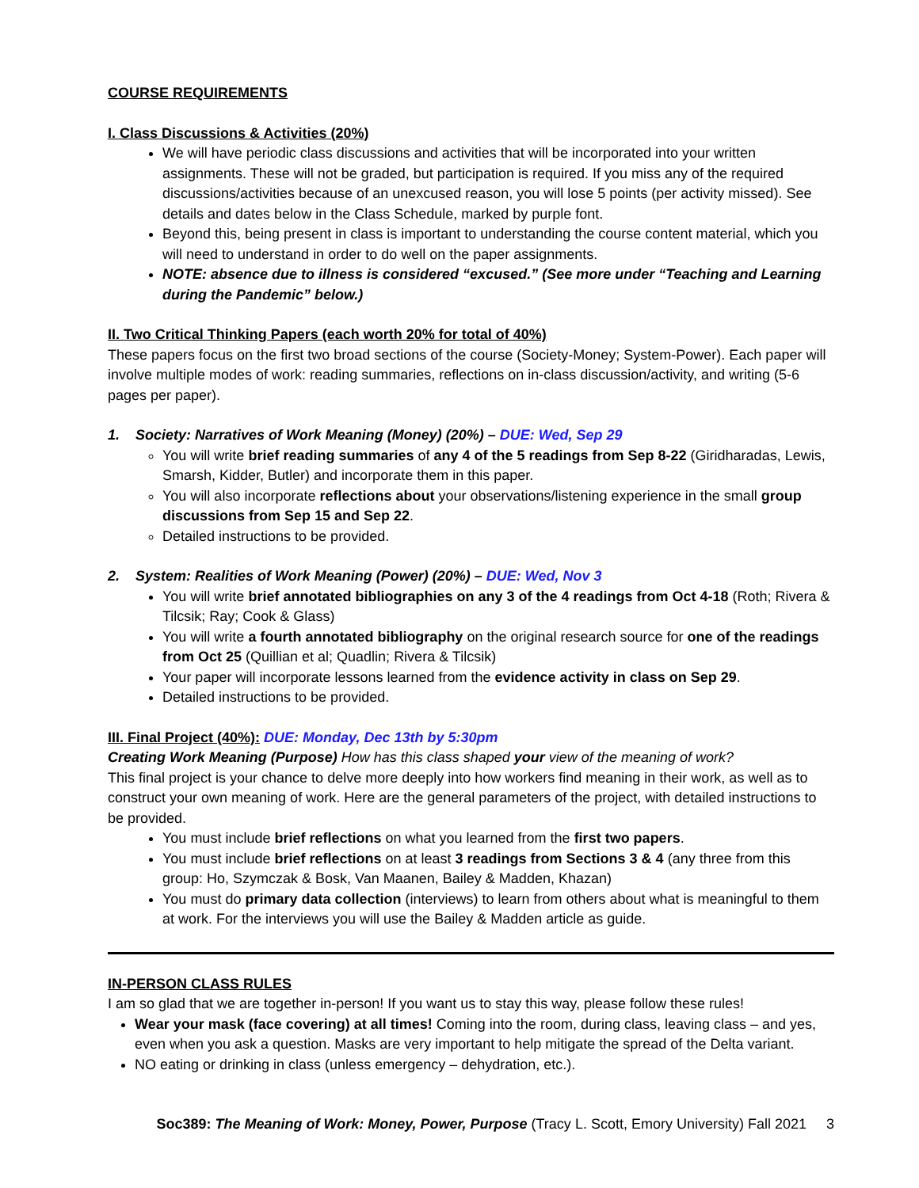COURSE REQUIREMENTS
I. Class Discussions & Activities (20%)
We will have periodic class discussions and activities that will be incorporated into your written assignments. These will not be graded, but participation is required. If you miss any of the required discussions/activities because of an unexcused reason, you will lose 5 points (per activity missed). See details and dates below in the Class Schedule, marked by purple font.
Beyond this, being present in class is important to understanding the course content material, which you will need to understand in order to do well on the paper assignments.
NOTE: absence due to illness is considered “excused.” (See more under “Teaching and Learning during the Pandemic” below.)
II. Two Critical Thinking Papers (each worth 20% for total of 40%)
These papers focus on the first two broad sections of the course (Society-Money; System-Power). Each paper will involve multiple modes of work: reading summaries, reflections on in-class discussion/activity, and writing (5-6 pages per paper).
1. Society: Narratives of Work Meaning (Money) (20%) – DUE: Wed, Sep 29
You will write brief reading summaries of any 4 of the 5 readings from Sep 8-22 (Giridharadas, Lewis, Smarsh, Kidder, Butler) and incorporate them in this paper.
You will also incorporate reflections about your observations/listening experience in the small group discussions from Sep 15 and Sep 22.
Detailed instructions to be provided.
2. System: Realities of Work Meaning (Power) (20%) – DUE: Wed, Nov 3
You will write brief annotated bibliographies on any 3 of the 4 readings from Oct 4-18 (Roth; Rivera & Tilcsik; Ray; Cook & Glass)
You will write a fourth annotated bibliography on the original research source for one of the readings from Oct 25 (Quillian et al; Quadlin; Rivera & Tilcsik)
Your paper will incorporate lessons learned from the evidence activity in class on Sep 29.
Detailed instructions to be provided.
III. Final Project (40%): DUE: Monday, Dec 13th by 5:30pm
Creating Work Meaning (Purpose) How has this class shaped your view of the meaning of work?
This final project is your chance to delve more deeply into how workers find meaning in their work, as well as to construct your own meaning of work. Here are the general parameters of the project, with detailed instructions to be provided.
You must include brief reflections on what you learned from the first two papers.
You must include brief reflections on at least 3 readings from Sections 3 & 4 (any three from this group: Ho, Szymczak & Bosk, Van Maanen, Bailey & Madden, Khazan)
You must do primary data collection (interviews) to learn from others about what is meaningful to them at work. For the interviews you will use the Bailey & Madden article as guide.
IN-PERSON CLASS RULES
I am so glad that we are together in-person! If you want us to stay this way, please follow these rules!
Wear your mask (face covering) at all times! Coming into the room, during class, leaving class – and yes, even when you ask a question. Masks are very important to help mitigate the spread of the Delta variant.
NO eating or drinking in class (unless emergency – dehydration, etc.).
Soc389: The Meaning of Work: Money, Power, Purpose (Tracy L. Scott, Emory University) Fall 2021 3